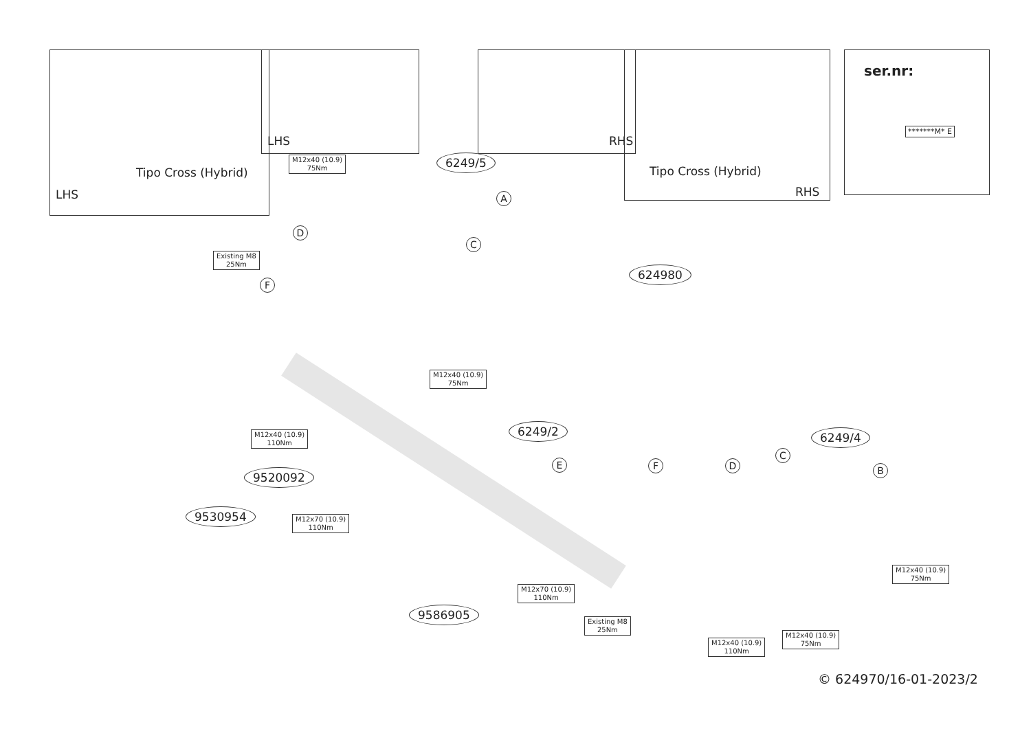Tipo Cross (Hybrid)
LHS
LHS RHS
Tipo Cross (Hybrid)
RHS
ser.nr:
*******M* E
M12x40 (10.9)
75Nm
6249/5
A
C
D
Existing M8
25Nm
F
624980
M12x40 (10.9)
75Nm
M12x40 (10.9)
110Nm
6249/2 6249/4
C
D
F B
E
9520092
9530954
M12x70 (10.9)
110Nm
M12x70 (10.9)
110Nm
9586905
Existing M8
25Nm
M12x40 (10.9)
75Nm
M12x40 (10.9)
75Nm
M12x40 (10.9)
110Nm
© 624970/16-01-2023/2